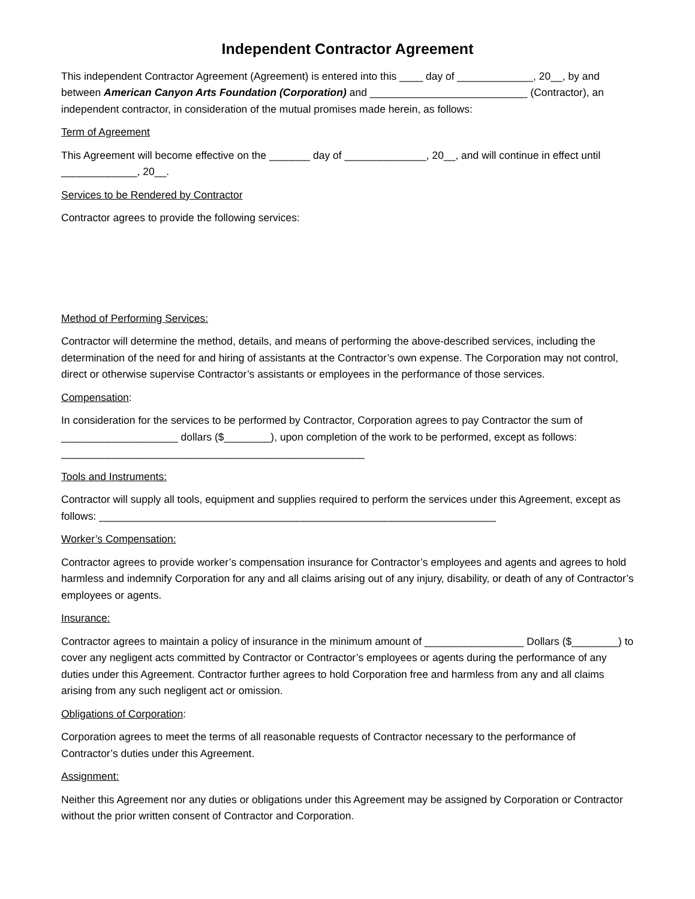Independent Contractor Agreement
This independent Contractor Agreement (Agreement) is entered into this ____ day of _____________, 20__, by and between American Canyon Arts Foundation (Corporation) and ___________________________ (Contractor), an independent contractor, in consideration of the mutual promises made herein, as follows:
Term of Agreement
This Agreement will become effective on the _______ day of ______________, 20__, and will continue in effect until _____________, 20__.
Services to be Rendered by Contractor
Contractor agrees to provide the following services:
Method of Performing Services:
Contractor will determine the method, details, and means of performing the above-described services, including the determination of the need for and hiring of assistants at the Contractor’s own expense. The Corporation may not control, direct or otherwise supervise Contractor’s assistants or employees in the performance of those services.
Compensation:
In consideration for the services to be performed by Contractor, Corporation agrees to pay Contractor the sum of ____________________ dollars ($________), upon completion of the work to be performed, except as follows: ____________________________________________________
Tools and Instruments:
Contractor will supply all tools, equipment and supplies required to perform the services under this Agreement, except as follows: ____________________________________________________________________
Worker’s Compensation:
Contractor agrees to provide worker’s compensation insurance for Contractor’s employees and agents and agrees to hold harmless and indemnify Corporation for any and all claims arising out of any injury, disability, or death of any of Contractor’s employees or agents.
Insurance:
Contractor agrees to maintain a policy of insurance in the minimum amount of _________________ Dollars ($________) to cover any negligent acts committed by Contractor or Contractor’s employees or agents during the performance of any duties under this Agreement. Contractor further agrees to hold Corporation free and harmless from any and all claims arising from any such negligent act or omission.
Obligations of Corporation:
Corporation agrees to meet the terms of all reasonable requests of Contractor necessary to the performance of Contractor’s duties under this Agreement.
Assignment:
Neither this Agreement nor any duties or obligations under this Agreement may be assigned by Corporation or Contractor without the prior written consent of Contractor and Corporation.